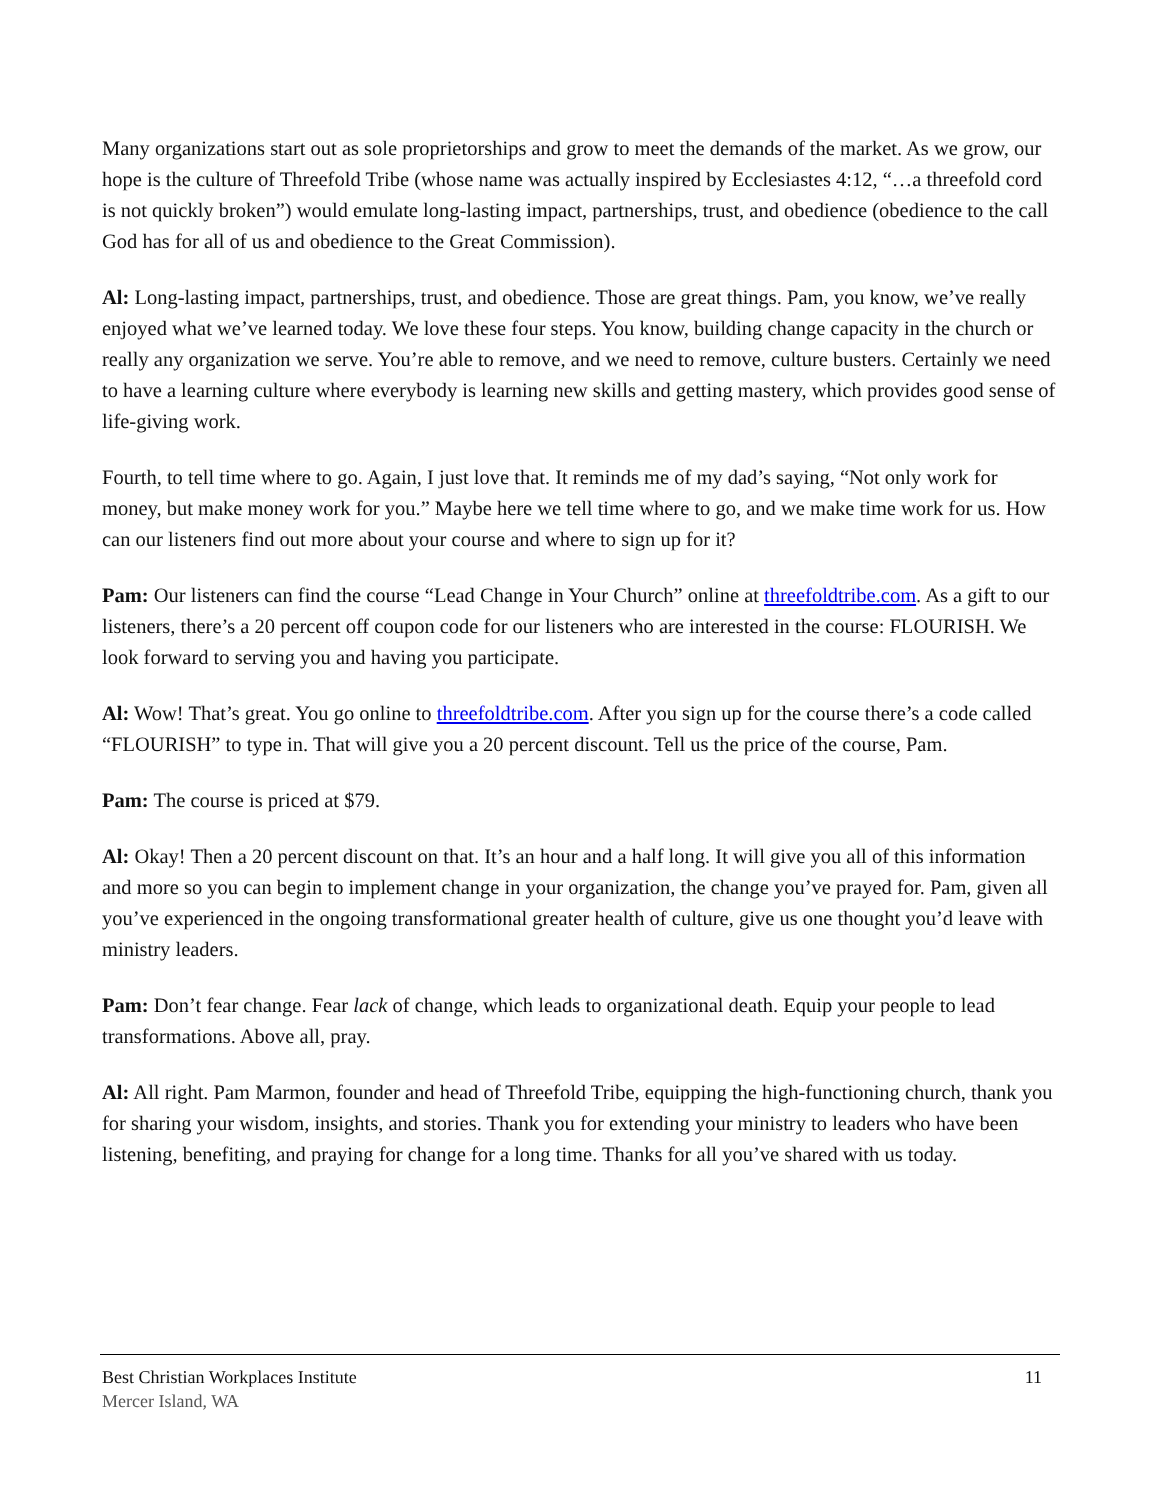Many organizations start out as sole proprietorships and grow to meet the demands of the market. As we grow, our hope is the culture of Threefold Tribe (whose name was actually inspired by Ecclesiastes 4:12, “…a threefold cord is not quickly broken”) would emulate long-lasting impact, partnerships, trust, and obedience (obedience to the call God has for all of us and obedience to the Great Commission).
Al: Long-lasting impact, partnerships, trust, and obedience. Those are great things. Pam, you know, we’ve really enjoyed what we’ve learned today. We love these four steps. You know, building change capacity in the church or really any organization we serve. You’re able to remove, and we need to remove, culture busters. Certainly we need to have a learning culture where everybody is learning new skills and getting mastery, which provides good sense of life-giving work.
Fourth, to tell time where to go. Again, I just love that. It reminds me of my dad’s saying, “Not only work for money, but make money work for you.” Maybe here we tell time where to go, and we make time work for us. How can our listeners find out more about your course and where to sign up for it?
Pam: Our listeners can find the course “Lead Change in Your Church” online at threefoldtribe.com. As a gift to our listeners, there’s a 20 percent off coupon code for our listeners who are interested in the course: FLOURISH. We look forward to serving you and having you participate.
Al: Wow! That’s great. You go online to threefoldtribe.com. After you sign up for the course there’s a code called “FLOURISH” to type in. That will give you a 20 percent discount. Tell us the price of the course, Pam.
Pam: The course is priced at $79.
Al: Okay! Then a 20 percent discount on that. It’s an hour and a half long. It will give you all of this information and more so you can begin to implement change in your organization, the change you’ve prayed for. Pam, given all you’ve experienced in the ongoing transformational greater health of culture, give us one thought you’d leave with ministry leaders.
Pam: Don’t fear change. Fear lack of change, which leads to organizational death. Equip your people to lead transformations. Above all, pray.
Al: All right. Pam Marmon, founder and head of Threefold Tribe, equipping the high-functioning church, thank you for sharing your wisdom, insights, and stories. Thank you for extending your ministry to leaders who have been listening, benefiting, and praying for change for a long time. Thanks for all you’ve shared with us today.
Best Christian Workplaces Institute 11
Mercer Island, WA